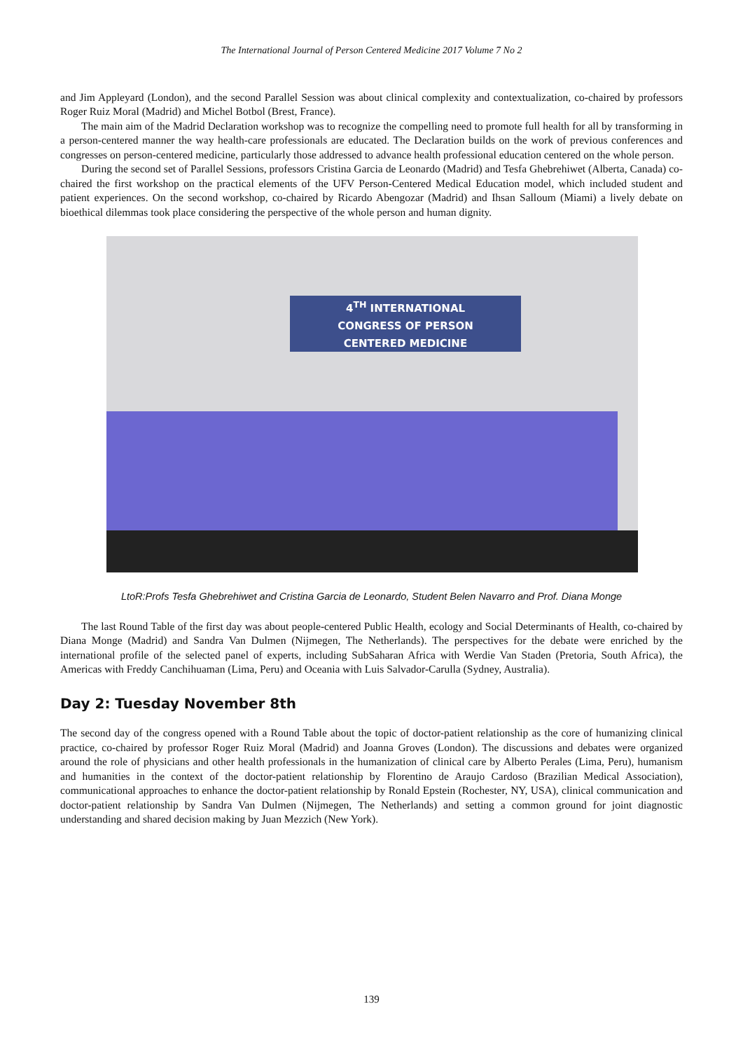The International Journal of Person Centered Medicine 2017 Volume 7 No 2
and Jim Appleyard (London), and the second Parallel Session was about clinical complexity and contextualization, co-chaired by professors Roger Ruiz Moral (Madrid) and Michel Botbol (Brest, France).
The main aim of the Madrid Declaration workshop was to recognize the compelling need to promote full health for all by transforming in a person-centered manner the way health-care professionals are educated. The Declaration builds on the work of previous conferences and congresses on person-centered medicine, particularly those addressed to advance health professional education centered on the whole person.
During the second set of Parallel Sessions, professors Cristina Garcia de Leonardo (Madrid) and Tesfa Ghebrehiwet (Alberta, Canada) co-chaired the first workshop on the practical elements of the UFV Person-Centered Medical Education model, which included student and patient experiences. On the second workshop, co-chaired by Ricardo Abengozar (Madrid) and Ihsan Salloum (Miami) a lively debate on bioethical dilemmas took place considering the perspective of the whole person and human dignity.
4<sup>TH</sup> INTERNATIONAL
CONGRESS OF PERSON
CENTERED MEDICINE
LtoR:Profs Tesfa Ghebrehiwet and Cristina Garcia de Leonardo, Student Belen Navarro and Prof. Diana Monge
The last Round Table of the first day was about people-centered Public Health, ecology and Social Determinants of Health, co-chaired by Diana Monge (Madrid) and Sandra Van Dulmen (Nijmegen, The Netherlands). The perspectives for the debate were enriched by the international profile of the selected panel of experts, including SubSaharan Africa with Werdie Van Staden (Pretoria, South Africa), the Americas with Freddy Canchihuaman (Lima, Peru) and Oceania with Luis Salvador-Carulla (Sydney, Australia).
Day 2: Tuesday November 8th
The second day of the congress opened with a Round Table about the topic of doctor-patient relationship as the core of humanizing clinical practice, co-chaired by professor Roger Ruiz Moral (Madrid) and Joanna Groves (London). The discussions and debates were organized around the role of physicians and other health professionals in the humanization of clinical care by Alberto Perales (Lima, Peru), humanism and humanities in the context of the doctor-patient relationship by Florentino de Araujo Cardoso (Brazilian Medical Association), communicational approaches to enhance the doctor-patient relationship by Ronald Epstein (Rochester, NY, USA), clinical communication and doctor-patient relationship by Sandra Van Dulmen (Nijmegen, The Netherlands) and setting a common ground for joint diagnostic understanding and shared decision making by Juan Mezzich (New York).
139